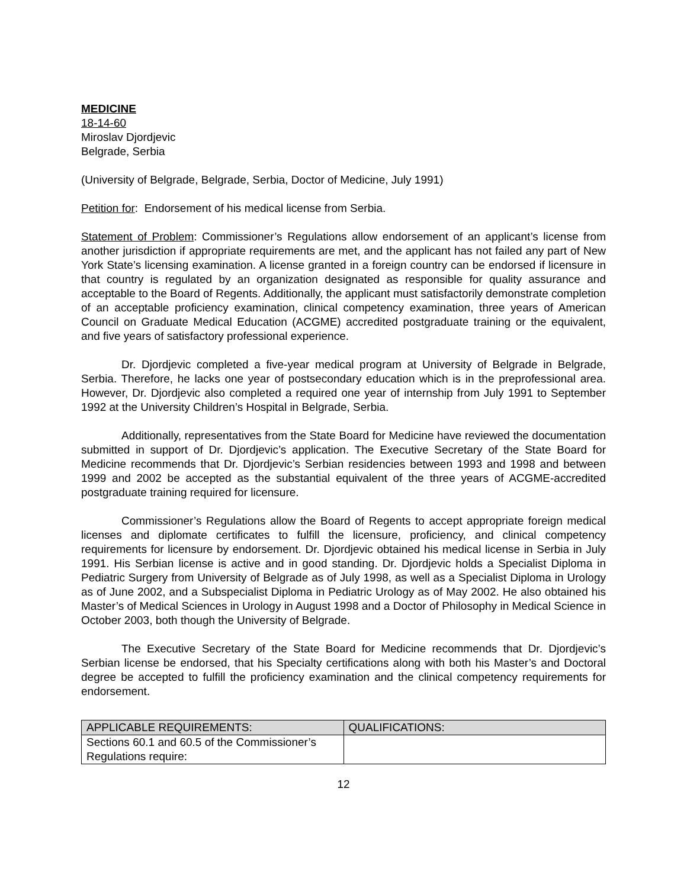MEDICINE
18-14-60
Miroslav Djordjevic
Belgrade, Serbia
(University of Belgrade, Belgrade, Serbia, Doctor of Medicine, July 1991)
Petition for: Endorsement of his medical license from Serbia.
Statement of Problem: Commissioner’s Regulations allow endorsement of an applicant’s license from another jurisdiction if appropriate requirements are met, and the applicant has not failed any part of New York State’s licensing examination. A license granted in a foreign country can be endorsed if licensure in that country is regulated by an organization designated as responsible for quality assurance and acceptable to the Board of Regents. Additionally, the applicant must satisfactorily demonstrate completion of an acceptable proficiency examination, clinical competency examination, three years of American Council on Graduate Medical Education (ACGME) accredited postgraduate training or the equivalent, and five years of satisfactory professional experience.
Dr. Djordjevic completed a five-year medical program at University of Belgrade in Belgrade, Serbia. Therefore, he lacks one year of postsecondary education which is in the preprofessional area. However, Dr. Djordjevic also completed a required one year of internship from July 1991 to September 1992 at the University Children’s Hospital in Belgrade, Serbia.
Additionally, representatives from the State Board for Medicine have reviewed the documentation submitted in support of Dr. Djordjevic’s application. The Executive Secretary of the State Board for Medicine recommends that Dr. Djordjevic’s Serbian residencies between 1993 and 1998 and between 1999 and 2002 be accepted as the substantial equivalent of the three years of ACGME-accredited postgraduate training required for licensure.
Commissioner’s Regulations allow the Board of Regents to accept appropriate foreign medical licenses and diplomate certificates to fulfill the licensure, proficiency, and clinical competency requirements for licensure by endorsement. Dr. Djordjevic obtained his medical license in Serbia in July 1991. His Serbian license is active and in good standing. Dr. Djordjevic holds a Specialist Diploma in Pediatric Surgery from University of Belgrade as of July 1998, as well as a Specialist Diploma in Urology as of June 2002, and a Subspecialist Diploma in Pediatric Urology as of May 2002. He also obtained his Master’s of Medical Sciences in Urology in August 1998 and a Doctor of Philosophy in Medical Science in October 2003, both though the University of Belgrade.
The Executive Secretary of the State Board for Medicine recommends that Dr. Djordjevic’s Serbian license be endorsed, that his Specialty certifications along with both his Master’s and Doctoral degree be accepted to fulfill the proficiency examination and the clinical competency requirements for endorsement.
| APPLICABLE REQUIREMENTS: | QUALIFICATIONS: |
| --- | --- |
| Sections 60.1 and 60.5 of the Commissioner’s Regulations require: | |
12